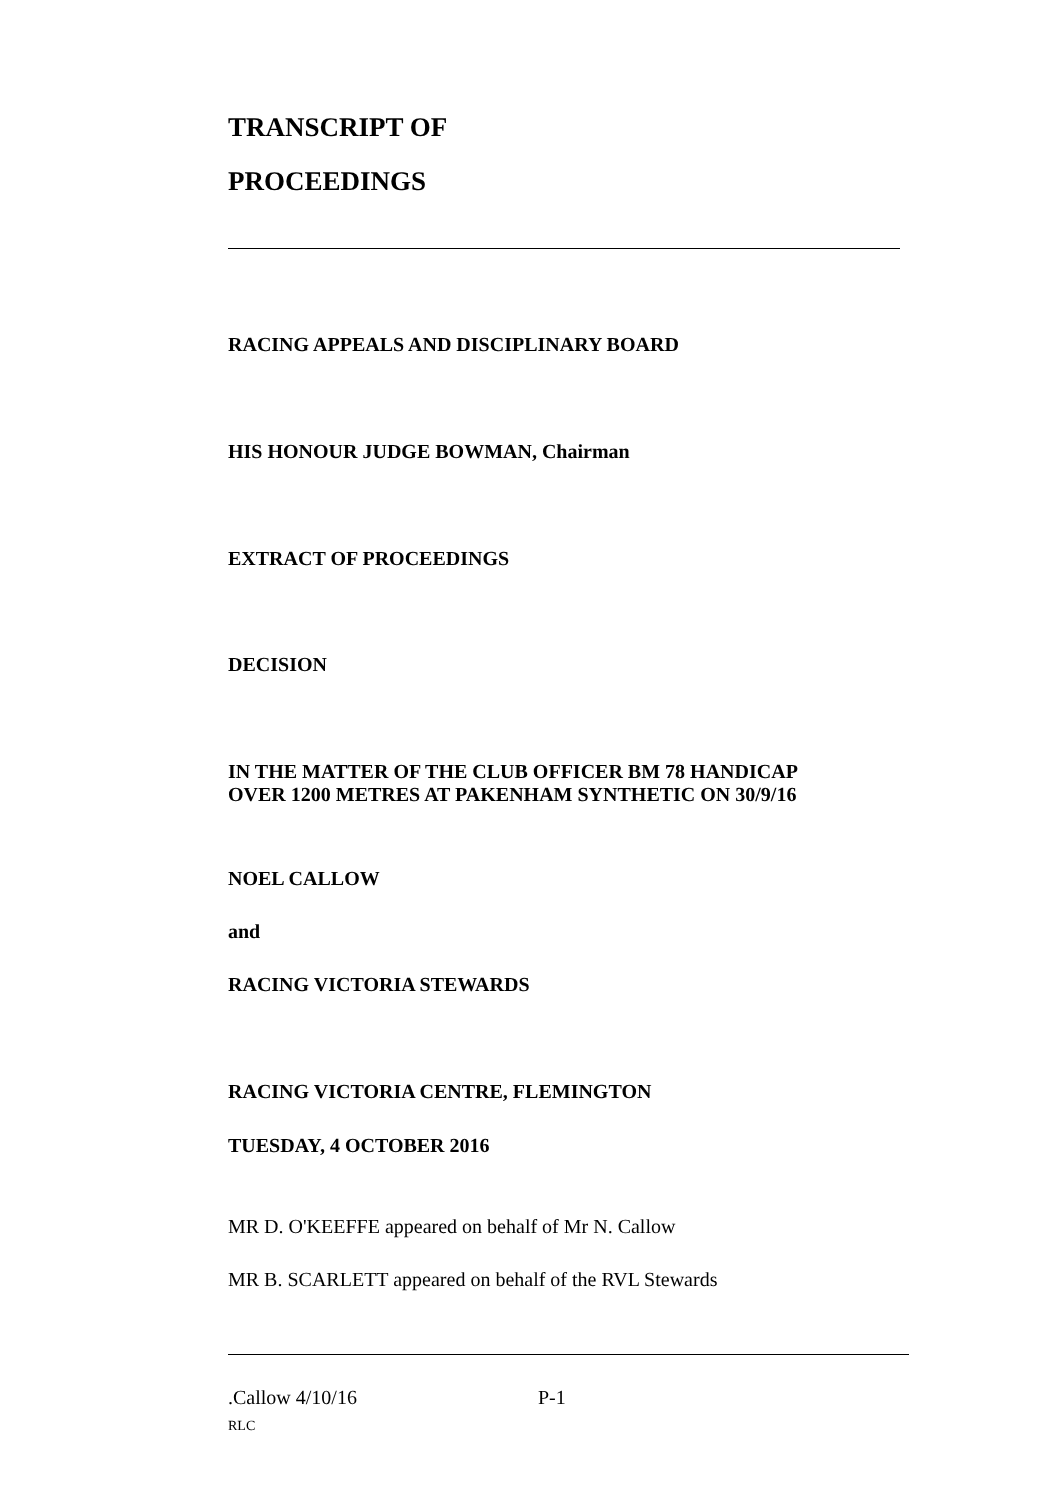TRANSCRIPT OF
PROCEEDINGS
RACING APPEALS AND DISCIPLINARY BOARD
HIS HONOUR JUDGE BOWMAN, Chairman
EXTRACT OF PROCEEDINGS
DECISION
IN THE MATTER OF THE CLUB OFFICER BM 78 HANDICAP
OVER 1200 METRES AT PAKENHAM SYNTHETIC ON 30/9/16
NOEL CALLOW
and
RACING VICTORIA STEWARDS
RACING VICTORIA CENTRE, FLEMINGTON
TUESDAY, 4 OCTOBER 2016
MR D. O'KEEFFE appeared on behalf of Mr N. Callow
MR B. SCARLETT appeared on behalf of the RVL Stewards
.Callow 4/10/16 P-1
RLC